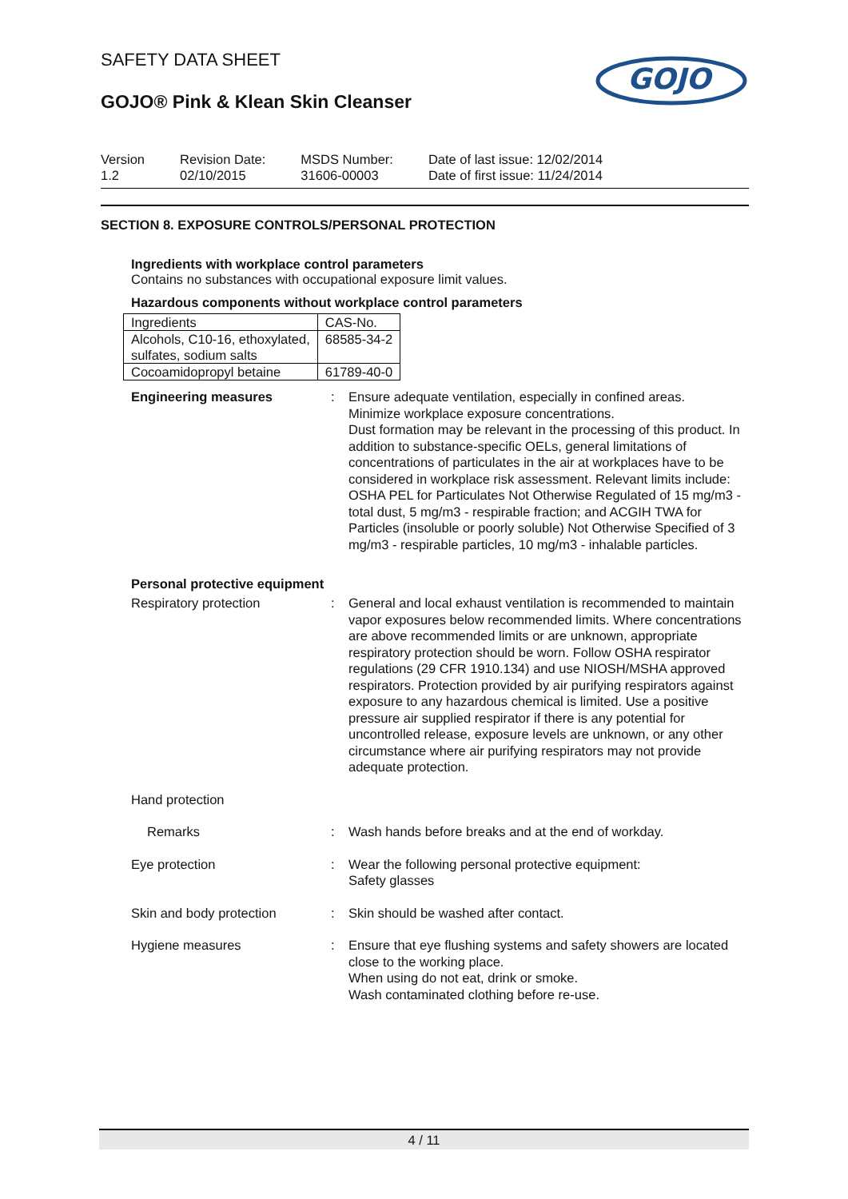SAFETY DATA SHEET
GOJO® Pink & Klean Skin Cleanser
GOJO
Version
1.2
Revision Date:
02/10/2015
MSDS Number:
31606-00003
Date of last issue: 12/02/2014
Date of first issue: 11/24/2014
SECTION 8. EXPOSURE CONTROLS/PERSONAL PROTECTION
Ingredients with workplace control parameters
Contains no substances with occupational exposure limit values.
Hazardous components without workplace control parameters
| Ingredients | CAS-No. |
| --- | --- |
| Alcohols, C10-16, ethoxylated, sulfates, sodium salts | 68585-34-2 |
| Cocoamidopropyl betaine | 61789-40-0 |
Engineering measures : Ensure adequate ventilation, especially in confined areas.
Minimize workplace exposure concentrations.
Dust formation may be relevant in the processing of this product. In addition to substance-specific OELs, general limitations of concentrations of particulates in the air at workplaces have to be considered in workplace risk assessment. Relevant limits include: OSHA PEL for Particulates Not Otherwise Regulated of 15 mg/m3 - total dust, 5 mg/m3 - respirable fraction; and ACGIH TWA for Particles (insoluble or poorly soluble) Not Otherwise Specified of 3 mg/m3 - respirable particles, 10 mg/m3 - inhalable particles.
Personal protective equipment
Respiratory protection : General and local exhaust ventilation is recommended to maintain vapor exposures below recommended limits. Where concentrations are above recommended limits or are unknown, appropriate respiratory protection should be worn. Follow OSHA respirator regulations (29 CFR 1910.134) and use NIOSH/MSHA approved respirators. Protection provided by air purifying respirators against exposure to any hazardous chemical is limited. Use a positive pressure air supplied respirator if there is any potential for uncontrolled release, exposure levels are unknown, or any other circumstance where air purifying respirators may not provide adequate protection.
Hand protection
Remarks : Wash hands before breaks and at the end of workday.
Eye protection : Wear the following personal protective equipment:
Safety glasses
Skin and body protection : Skin should be washed after contact.
Hygiene measures : Ensure that eye flushing systems and safety showers are located close to the working place.
When using do not eat, drink or smoke.
Wash contaminated clothing before re-use.
4 / 11